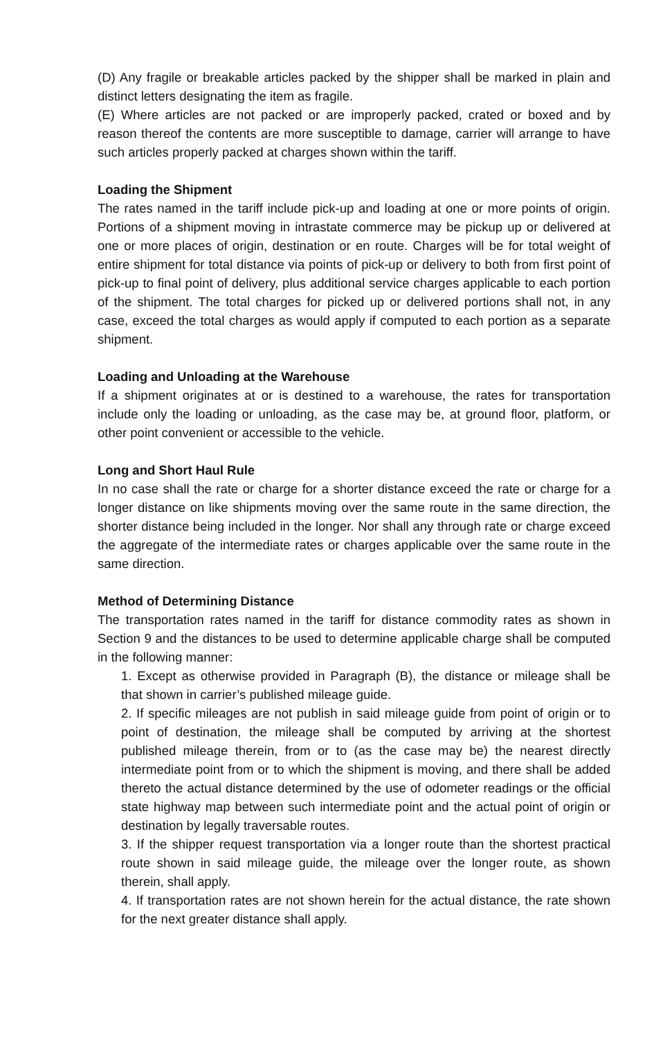(D) Any fragile or breakable articles packed by the shipper shall be marked in plain and distinct letters designating the item as fragile.
(E) Where articles are not packed or are improperly packed, crated or boxed and by reason thereof the contents are more susceptible to damage, carrier will arrange to have such articles properly packed at charges shown within the tariff.
Loading the Shipment
The rates named in the tariff include pick-up and loading at one or more points of origin. Portions of a shipment moving in intrastate commerce may be pickup up or delivered at one or more places of origin, destination or en route. Charges will be for total weight of entire shipment for total distance via points of pick-up or delivery to both from first point of pick-up to final point of delivery, plus additional service charges applicable to each portion of the shipment. The total charges for picked up or delivered portions shall not, in any case, exceed the total charges as would apply if computed to each portion as a separate shipment.
Loading and Unloading at the Warehouse
If a shipment originates at or is destined to a warehouse, the rates for transportation include only the loading or unloading, as the case may be, at ground floor, platform, or other point convenient or accessible to the vehicle.
Long and Short Haul Rule
In no case shall the rate or charge for a shorter distance exceed the rate or charge for a longer distance on like shipments moving over the same route in the same direction, the shorter distance being included in the longer. Nor shall any through rate or charge exceed the aggregate of the intermediate rates or charges applicable over the same route in the same direction.
Method of Determining Distance
The transportation rates named in the tariff for distance commodity rates as shown in Section 9 and the distances to be used to determine applicable charge shall be computed in the following manner:
1. Except as otherwise provided in Paragraph (B), the distance or mileage shall be that shown in carrier’s published mileage guide.
2. If specific mileages are not publish in said mileage guide from point of origin or to point of destination, the mileage shall be computed by arriving at the shortest published mileage therein, from or to (as the case may be) the nearest directly intermediate point from or to which the shipment is moving, and there shall be added thereto the actual distance determined by the use of odometer readings or the official state highway map between such intermediate point and the actual point of origin or destination by legally traversable routes.
3. If the shipper request transportation via a longer route than the shortest practical route shown in said mileage guide, the mileage over the longer route, as shown therein, shall apply.
4. If transportation rates are not shown herein for the actual distance, the rate shown for the next greater distance shall apply.